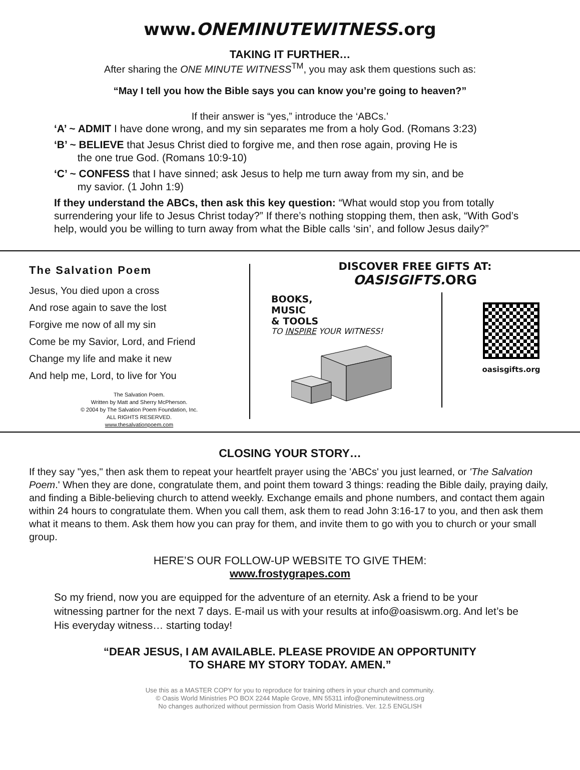www.ONEMINUTEWITNESS.org
TAKING IT FURTHER…
After sharing the ONE MINUTE WITNESS<sup>TM</sup>, you may ask them questions such as:
“May I tell you how the Bible says you can know you’re going to heaven?”
If their answer is “yes,” introduce the ‘ABCs.’
‘A’ ~ ADMIT I have done wrong, and my sin separates me from a holy God. (Romans 3:23)
‘B’ ~ BELIEVE that Jesus Christ died to forgive me, and then rose again, proving He is
the one true God. (Romans 10:9-10)
‘C’ ~ CONFESS that I have sinned; ask Jesus to help me turn away from my sin, and be
my savior. (1 John 1:9)
If they understand the ABCs, then ask this key question: “What would stop you from totally surrendering your life to Jesus Christ today?” If there’s nothing stopping them, then ask, “With God’s help, would you be willing to turn away from what the Bible calls ‘sin’, and follow Jesus daily?”
The Salvation Poem
Jesus, You died upon a cross
And rose again to save the lost
Forgive me now of all my sin
Come be my Savior, Lord, and Friend
Change my life and make it new
And help me, Lord, to live for You
The Salvation Poem.
Written by Matt and Sherry McPherson.
© 2004 by The Salvation Poem Foundation, Inc.
ALL RIGHTS RESERVED.
www.thesalvationpoem.com
DISCOVER FREE GIFTS AT:
OASISGIFTS. ORG
BOOKS,
MUSIC
& TOOLS
TO INSPIRE YOUR WITNESS!
oasisgifts.org
CLOSING YOUR STORY…
If they say "yes," then ask them to repeat your heartfelt prayer using the 'ABCs' you just learned, or 'The Salvation Poem.' When they are done, congratulate them, and point them toward 3 things: reading the Bible daily, praying daily, and finding a Bible-believing church to attend weekly. Exchange emails and phone numbers, and contact them again within 24 hours to congratulate them. When you call them, ask them to read John 3:16-17 to you, and then ask them what it means to them. Ask them how you can pray for them, and invite them to go with you to church or your small group.
HERE’S OUR FOLLOW-UP WEBSITE TO GIVE THEM:
www.frostygrapes.com
So my friend, now you are equipped for the adventure of an eternity. Ask a friend to be your witnessing partner for the next 7 days. E-mail us with your results at info@oasiswm.org. And let’s be His everyday witness… starting today!
“DEAR JESUS, I AM AVAILABLE. PLEASE PROVIDE AN OPPORTUNITY
TO SHARE MY STORY TODAY. AMEN.”
Use this as a MASTER COPY for you to reproduce for training others in your church and community.
© Oasis World Ministries PO BOX 2244 Maple Grove, MN 55311 info@oneminutewitness.org
No changes authorized without permission from Oasis World Ministries. Ver. 12.5 ENGLISH